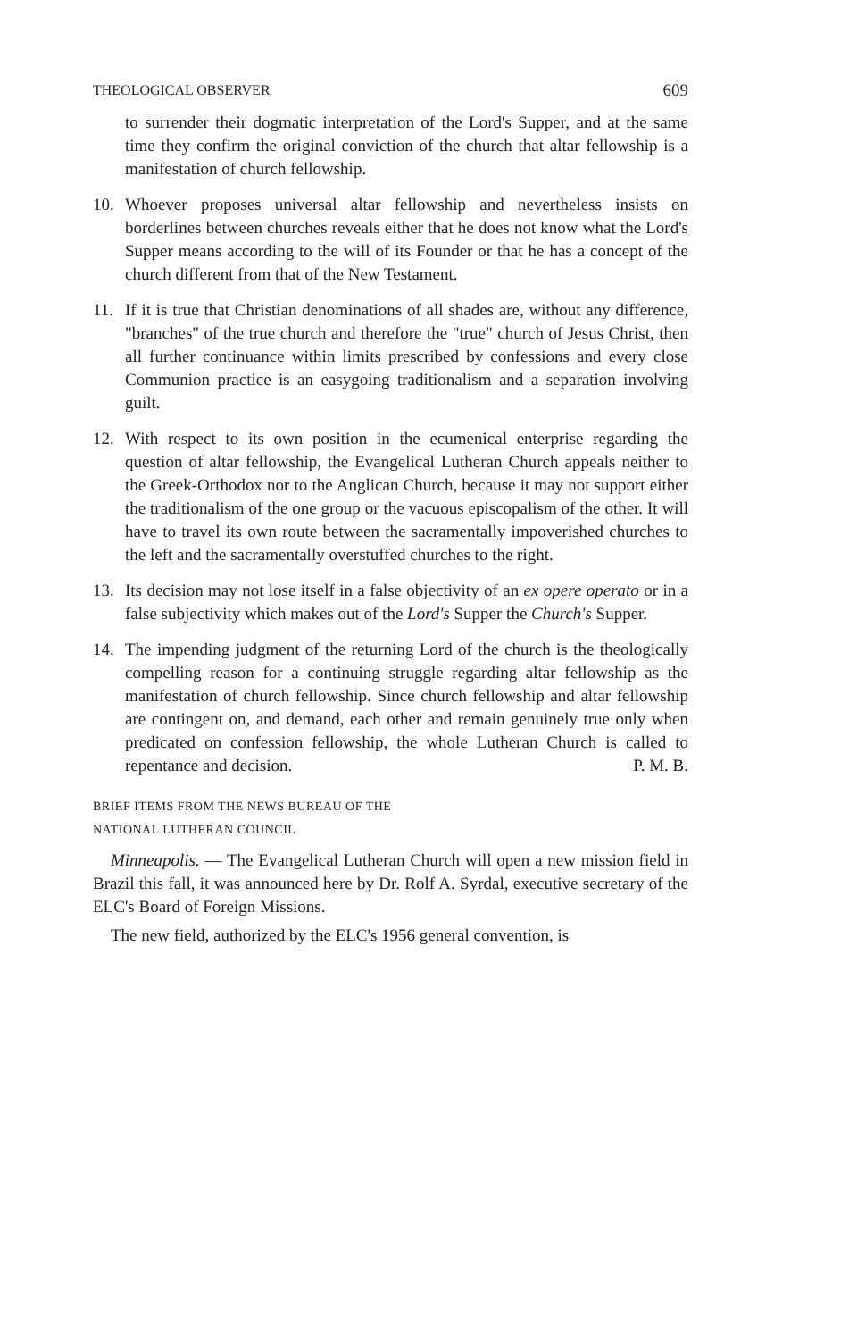THEOLOGICAL OBSERVER 609
to surrender their dogmatic interpretation of the Lord's Supper, and at the same time they confirm the original conviction of the church that altar fellowship is a manifestation of church fellowship.
10. Whoever proposes universal altar fellowship and nevertheless insists on borderlines between churches reveals either that he does not know what the Lord's Supper means according to the will of its Founder or that he has a concept of the church different from that of the New Testament.
11. If it is true that Christian denominations of all shades are, without any difference, "branches" of the true church and therefore the "true" church of Jesus Christ, then all further continuance within limits prescribed by confessions and every close Communion practice is an easygoing traditionalism and a separation involving guilt.
12. With respect to its own position in the ecumenical enterprise regarding the question of altar fellowship, the Evangelical Lutheran Church appeals neither to the Greek-Orthodox nor to the Anglican Church, because it may not support either the traditionalism of the one group or the vacuous episcopalism of the other. It will have to travel its own route between the sacramentally impoverished churches to the left and the sacramentally overstuffed churches to the right.
13. Its decision may not lose itself in a false objectivity of an ex opere operato or in a false subjectivity which makes out of the Lord's Supper the Church's Supper.
14. The impending judgment of the returning Lord of the church is the theologically compelling reason for a continuing struggle regarding altar fellowship as the manifestation of church fellowship. Since church fellowship and altar fellowship are contingent on, and demand, each other and remain genuinely true only when predicated on confession fellowship, the whole Lutheran Church is called to repentance and decision. P. M. B.
BRIEF ITEMS FROM THE NEWS BUREAU OF THE
NATIONAL LUTHERAN COUNCIL
Minneapolis. — The Evangelical Lutheran Church will open a new mission field in Brazil this fall, it was announced here by Dr. Rolf A. Syrdal, executive secretary of the ELC's Board of Foreign Missions.
The new field, authorized by the ELC's 1956 general convention, is